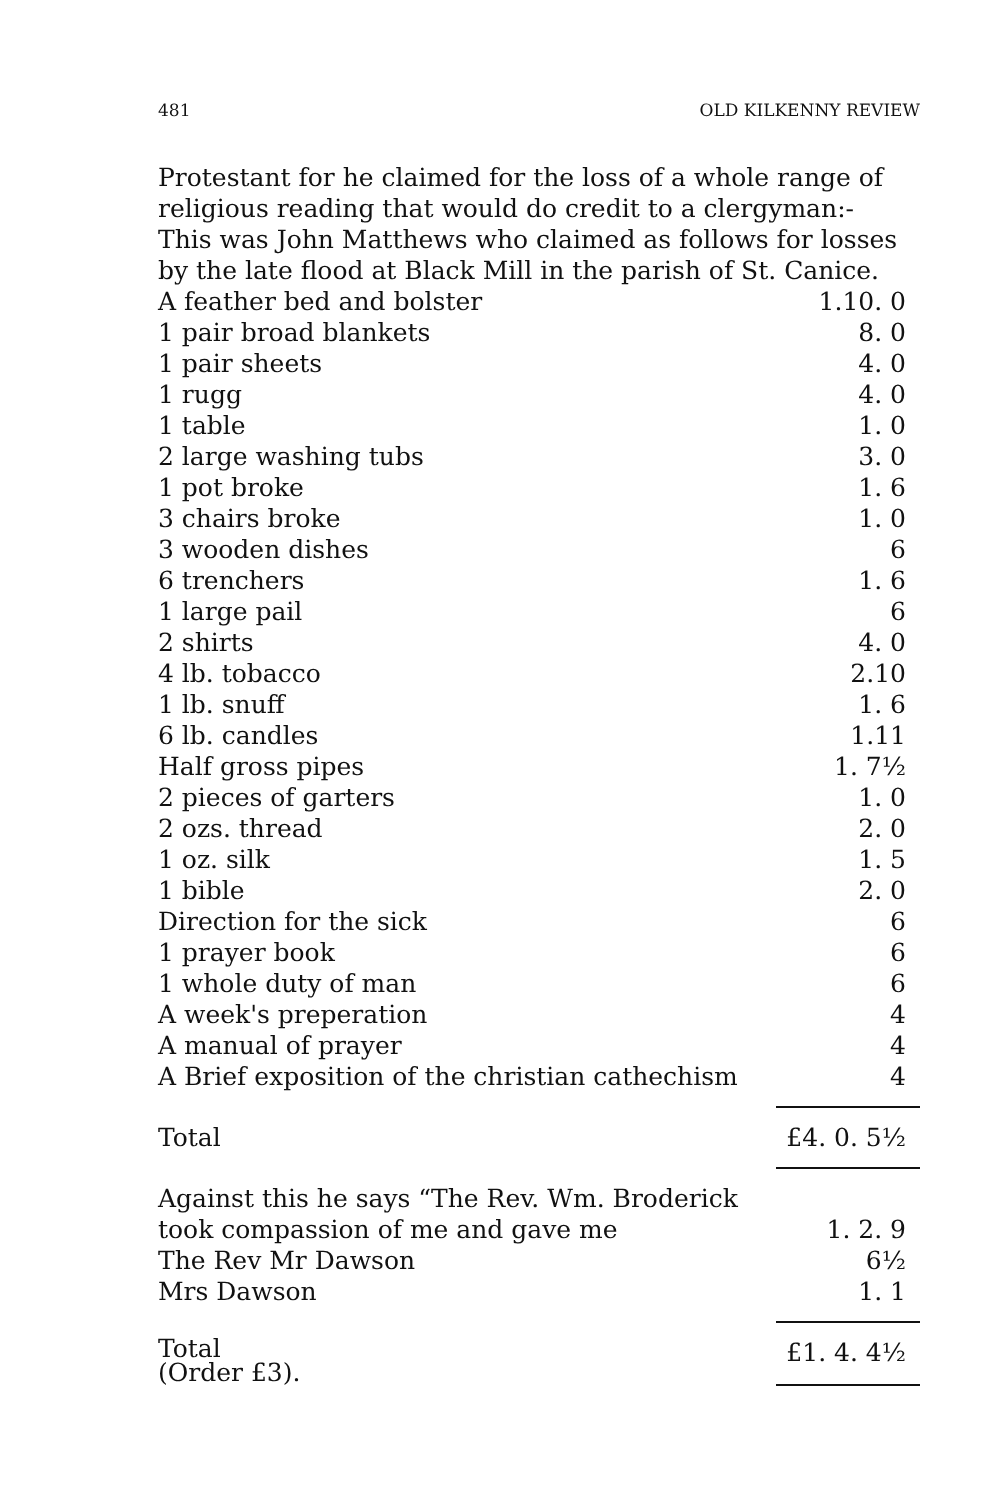481 OLD KILKENNY REVIEW
Protestant for he claimed for the loss of a whole range of religious reading that would do credit to a clergyman:-
This was John Matthews who claimed as follows for losses by the late flood at Black Mill in the parish of St. Canice.
| A feather bed and bolster | 1.10. 0 |
| 1 pair broad blankets | 8. 0 |
| 1 pair sheets | 4. 0 |
| 1 rugg | 4. 0 |
| 1 table | 1. 0 |
| 2 large washing tubs | 3. 0 |
| 1 pot broke | 1. 6 |
| 3 chairs broke | 1. 0 |
| 3 wooden dishes | 6 |
| 6 trenchers | 1. 6 |
| 1 large pail | 6 |
| 2 shirts | 4. 0 |
| 4 lb. tobacco | 2.10 |
| 1 lb. snuff | 1. 6 |
| 6 lb. candles | 1.11 |
| Half gross pipes | 1. 7½ |
| 2 pieces of garters | 1. 0 |
| 2 ozs. thread | 2. 0 |
| 1 oz. silk | 1. 5 |
| 1 bible | 2. 0 |
| Direction for the sick | 6 |
| 1 prayer book | 6 |
| 1 whole duty of man | 6 |
| A week's preperation | 4 |
| A manual of prayer | 4 |
| A Brief exposition of the christian cathechism | 4 |
| Total | £4. 0. 5½ |
| Against this he says “The Rev. Wm. Broderick | |
| took compassion of me and gave me | 1. 2. 9 |
| The Rev Mr Dawson | 6½ |
| Mrs Dawson | 1. 1 |
| Total (Order £3). | £1. 4. 4½ |